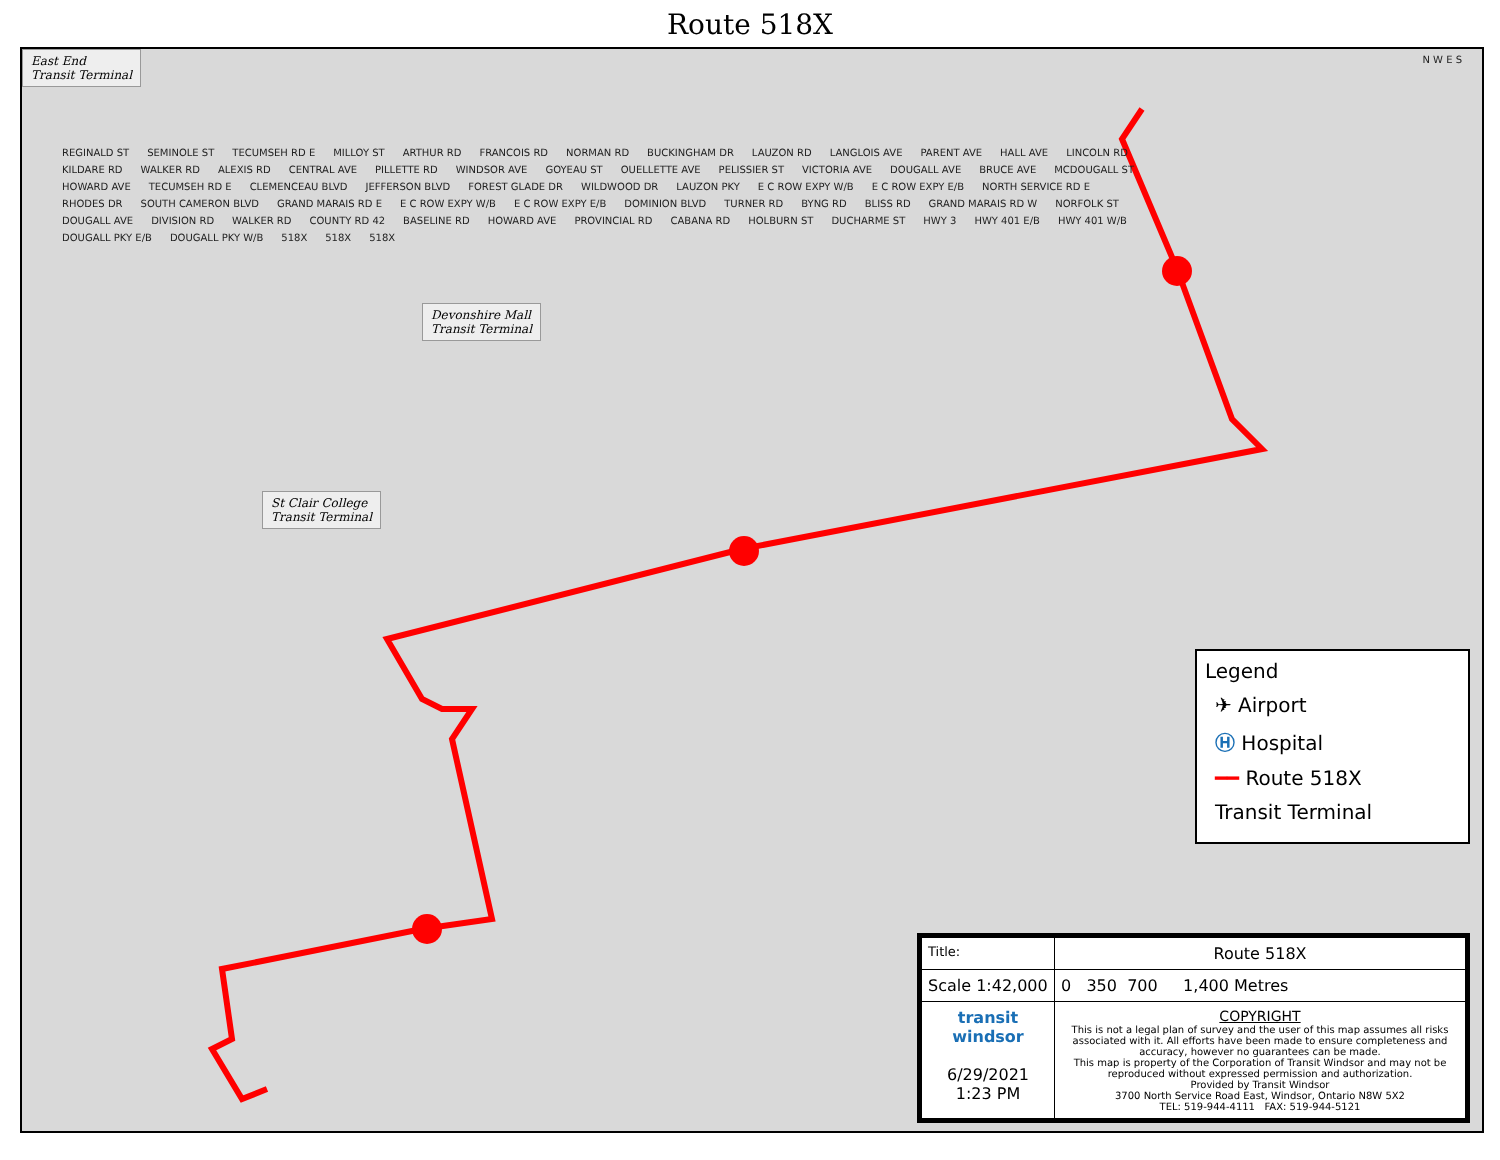Route 518X
East End
Transit Terminal
N W E S
REGINALD ST SEMINOLE ST TECUMSEH RD E MILLOY ST ARTHUR RD FRANCOIS RD NORMAN RD BUCKINGHAM DR LAUZON RD LANGLOIS AVE PARENT AVE HALL AVE LINCOLN RD KILDARE RD WALKER RD ALEXIS RD CENTRAL AVE PILLETTE RD WINDSOR AVE GOYEAU ST OUELLETTE AVE PELISSIER ST VICTORIA AVE DOUGALL AVE BRUCE AVE MCDOUGALL ST HOWARD AVE TECUMSEH RD E CLEMENCEAU BLVD JEFFERSON BLVD FOREST GLADE DR WILDWOOD DR LAUZON PKY E C ROW EXPY W/B E C ROW EXPY E/B NORTH SERVICE RD E RHODES DR SOUTH CAMERON BLVD GRAND MARAIS RD E E C ROW EXPY W/B E C ROW EXPY E/B DOMINION BLVD TURNER RD BYNG RD BLISS RD GRAND MARAIS RD W NORFOLK ST DOUGALL AVE DIVISION RD WALKER RD COUNTY RD 42 BASELINE RD HOWARD AVE PROVINCIAL RD CABANA RD HOLBURN ST DUCHARME ST HWY 3 HWY 401 E/B HWY 401 W/B DOUGALL PKY E/B DOUGALL PKY W/B 518X 518X 518X
Devonshire Mall
Transit Terminal
St Clair College
Transit Terminal
Legend
✈ Airport
Ⓗ Hospital
━━ Route 518X
Transit Terminal
| Title: | Route 518X |
| Scale 1:42,000 | 0 350 700 1,400 Metres |
| transit windsor 6/29/2021 1:23 PM | COPYRIGHT This is not a legal plan of survey and the user of this map assumes all risks associated with it. All efforts have been made to ensure completeness and accuracy, however no guarantees can be made. This map is property of the Corporation of Transit Windsor and may not be reproduced without expressed permission and authorization. Provided by Transit Windsor 3700 North Service Road East, Windsor, Ontario N8W 5X2 TEL: 519-944-4111 FAX: 519-944-5121 |